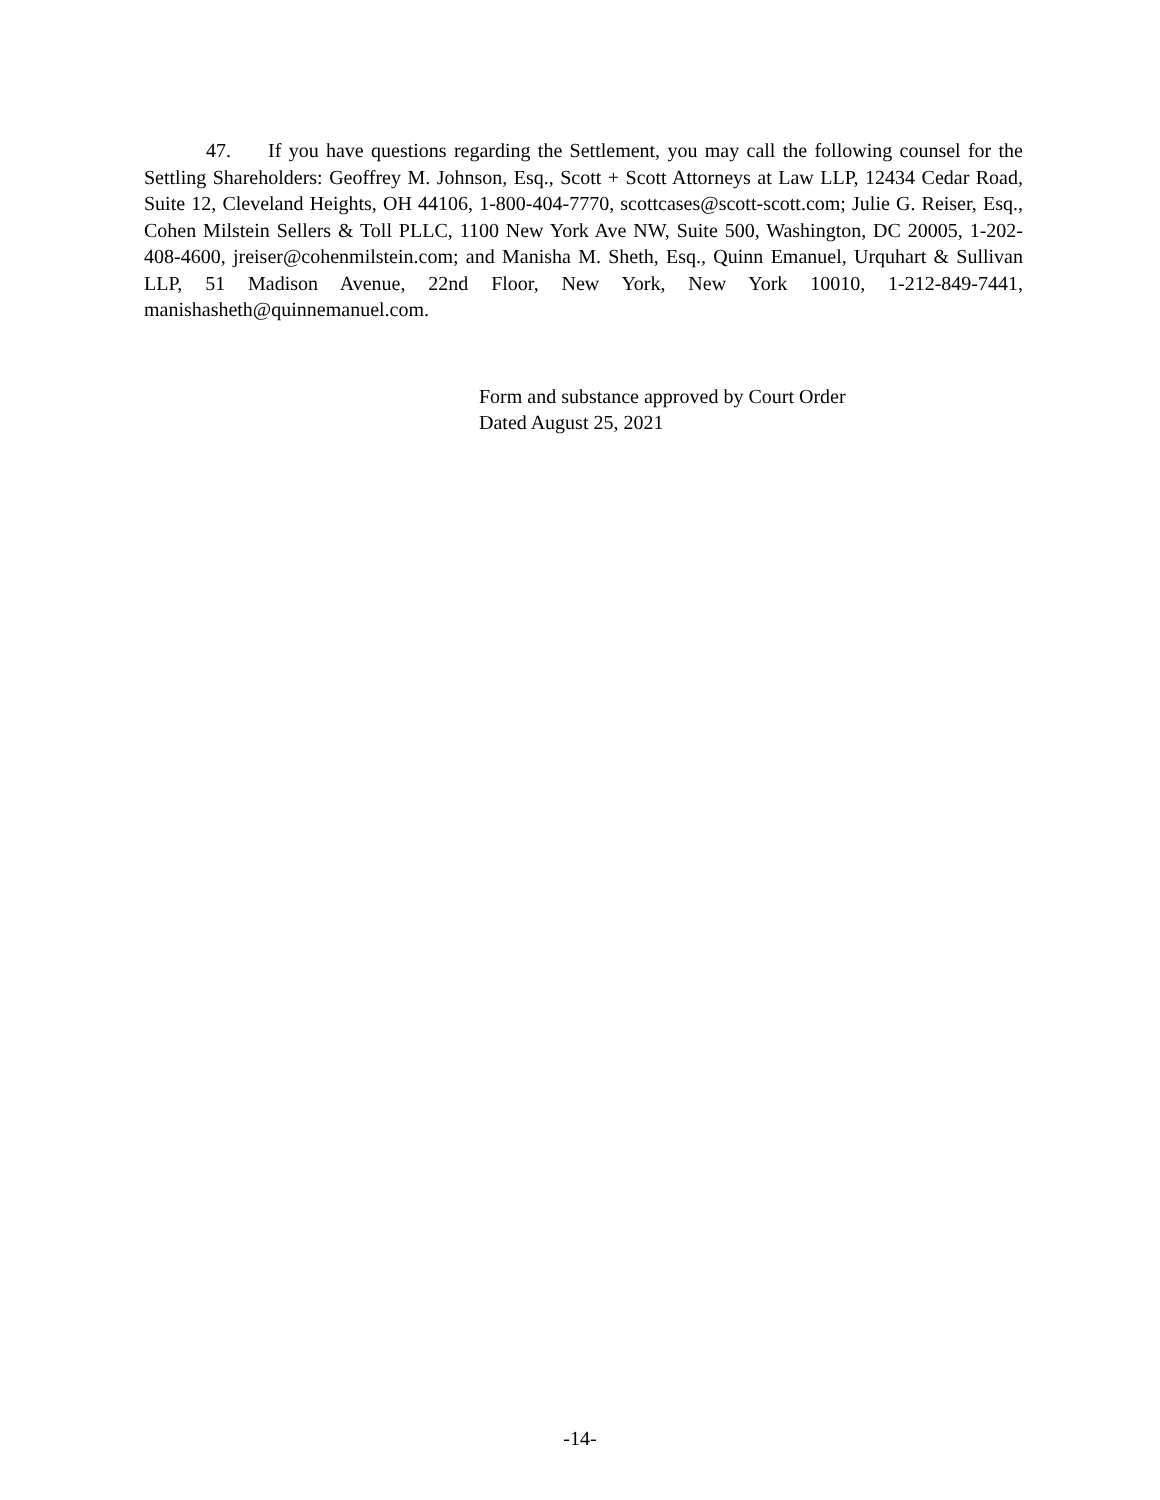47. If you have questions regarding the Settlement, you may call the following counsel for the Settling Shareholders: Geoffrey M. Johnson, Esq., Scott + Scott Attorneys at Law LLP, 12434 Cedar Road, Suite 12, Cleveland Heights, OH 44106, 1-800-404-7770, scottcases@scott-scott.com; Julie G. Reiser, Esq., Cohen Milstein Sellers & Toll PLLC, 1100 New York Ave NW, Suite 500, Washington, DC 20005, 1-202-408-4600, jreiser@cohenmilstein.com; and Manisha M. Sheth, Esq., Quinn Emanuel, Urquhart & Sullivan LLP, 51 Madison Avenue, 22nd Floor, New York, New York 10010, 1-212-849-7441, manishasheth@quinnemanuel.com.
Form and substance approved by Court Order
Dated August 25, 2021
-14-